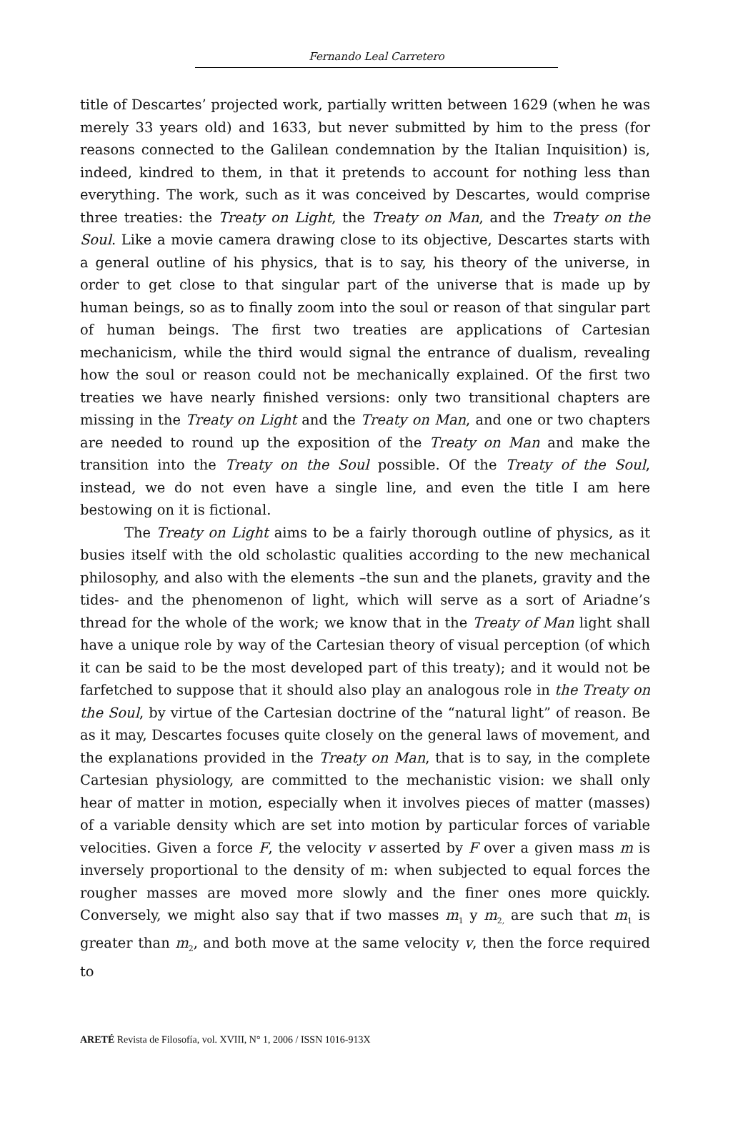Fernando Leal Carretero
title of Descartes’ projected work, partially written between 1629 (when he was merely 33 years old) and 1633, but never submitted by him to the press (for reasons connected to the Galilean condemnation by the Italian Inquisition) is, indeed, kindred to them, in that it pretends to account for nothing less than everything. The work, such as it was conceived by Descartes, would comprise three treaties: the Treaty on Light, the Treaty on Man, and the Treaty on the Soul. Like a movie camera drawing close to its objective, Descartes starts with a general outline of his physics, that is to say, his theory of the universe, in order to get close to that singular part of the universe that is made up by human beings, so as to finally zoom into the soul or reason of that singular part of human beings. The first two treaties are applications of Cartesian mechanicism, while the third would signal the entrance of dualism, revealing how the soul or reason could not be mechanically explained. Of the first two treaties we have nearly finished versions: only two transitional chapters are missing in the Treaty on Light and the Treaty on Man, and one or two chapters are needed to round up the exposition of the Treaty on Man and make the transition into the Treaty on the Soul possible. Of the Treaty of the Soul, instead, we do not even have a single line, and even the title I am here bestowing on it is fictional.
The Treaty on Light aims to be a fairly thorough outline of physics, as it busies itself with the old scholastic qualities according to the new mechanical philosophy, and also with the elements –the sun and the planets, gravity and the tides- and the phenomenon of light, which will serve as a sort of Ariadne’s thread for the whole of the work; we know that in the Treaty of Man light shall have a unique role by way of the Cartesian theory of visual perception (of which it can be said to be the most developed part of this treaty); and it would not be farfetched to suppose that it should also play an analogous role in the Treaty on the Soul, by virtue of the Cartesian doctrine of the “natural light” of reason. Be as it may, Descartes focuses quite closely on the general laws of movement, and the explanations provided in the Treaty on Man, that is to say, in the complete Cartesian physiology, are committed to the mechanistic vision: we shall only hear of matter in motion, especially when it involves pieces of matter (masses) of a variable density which are set into motion by particular forces of variable velocities. Given a force F, the velocity v asserted by F over a given mass m is inversely proportional to the density of m: when subjected to equal forces the rougher masses are moved more slowly and the finer ones more quickly. Conversely, we might also say that if two masses m<sub>1</sub> y m<sub>2,</sub> are such that m<sub>1</sub> is greater than m<sub>2</sub>, and both move at the same velocity v, then the force required to
ARETÉ Revista de Filosofía, vol. XVIII, N° 1, 2006 / ISSN 1016-913X